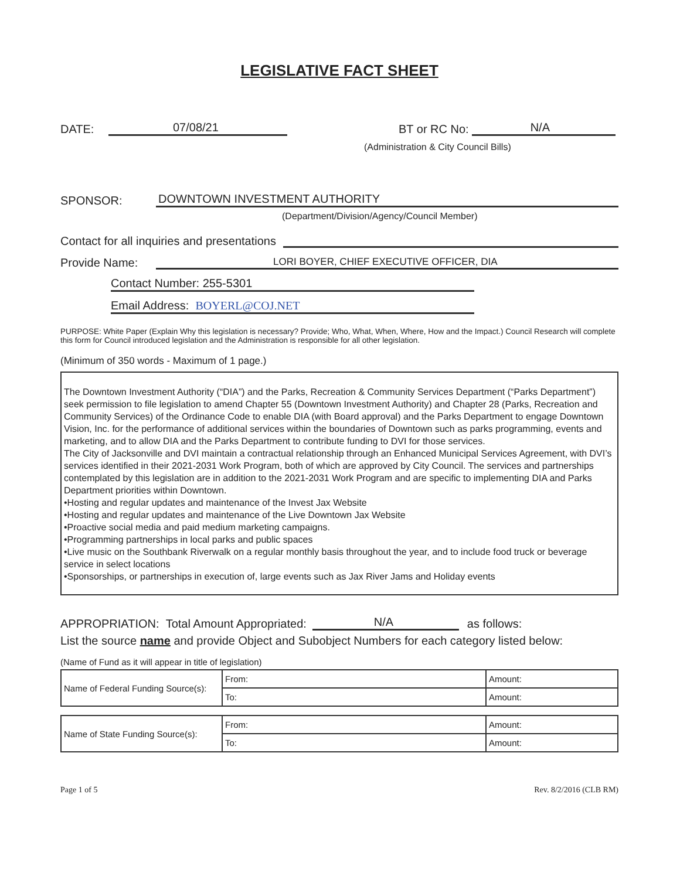LEGISLATIVE FACT SHEET
DATE: 07/08/21 BT or RC No: N/A
(Administration & City Council Bills)
SPONSOR: DOWNTOWN INVESTMENT AUTHORITY
(Department/Division/Agency/Council Member)
Contact for all inquiries and presentations
Provide Name: LORI BOYER, CHIEF EXECUTIVE OFFICER, DIA
Contact Number: 255-5301
Email Address: BOYERL@COJ.NET
PURPOSE: White Paper (Explain Why this legislation is necessary? Provide; Who, What, When, Where, How and the Impact.) Council Research will complete this form for Council introduced legislation and the Administration is responsible for all other legislation.
(Minimum of 350 words - Maximum of 1 page.)
The Downtown Investment Authority (“DIA”) and the Parks, Recreation & Community Services Department (“Parks Department”) seek permission to file legislation to amend Chapter 55 (Downtown Investment Authority) and Chapter 28 (Parks, Recreation and Community Services) of the Ordinance Code to enable DIA (with Board approval) and the Parks Department to engage Downtown Vision, Inc. for the performance of additional services within the boundaries of Downtown such as parks programming, events and marketing, and to allow DIA and the Parks Department to contribute funding to DVI for those services.
The City of Jacksonville and DVI maintain a contractual relationship through an Enhanced Municipal Services Agreement, with DVI’s services identified in their 2021-2031 Work Program, both of which are approved by City Council. The services and partnerships contemplated by this legislation are in addition to the 2021-2031 Work Program and are specific to implementing DIA and Parks Department priorities within Downtown.
•Hosting and regular updates and maintenance of the Invest Jax Website
•Hosting and regular updates and maintenance of the Live Downtown Jax Website
•Proactive social media and paid medium marketing campaigns.
•Programming partnerships in local parks and public spaces
•Live music on the Southbank Riverwalk on a regular monthly basis throughout the year, and to include food truck or beverage service in select locations
•Sponsorships, or partnerships in execution of, large events such as Jax River Jams and Holiday events
APPROPRIATION: Total Amount Appropriated: N/A as follows:
List the source name and provide Object and Subobject Numbers for each category listed below:
(Name of Fund as it will appear in title of legislation)
| Name of Federal Funding Source(s): | From: | Amount: |
| | To: | Amount: |
| Name of State Funding Source(s): | From: | Amount: |
| | To: | Amount: |
Page 1 of 5 Rev. 8/2/2016 (CLB RM)